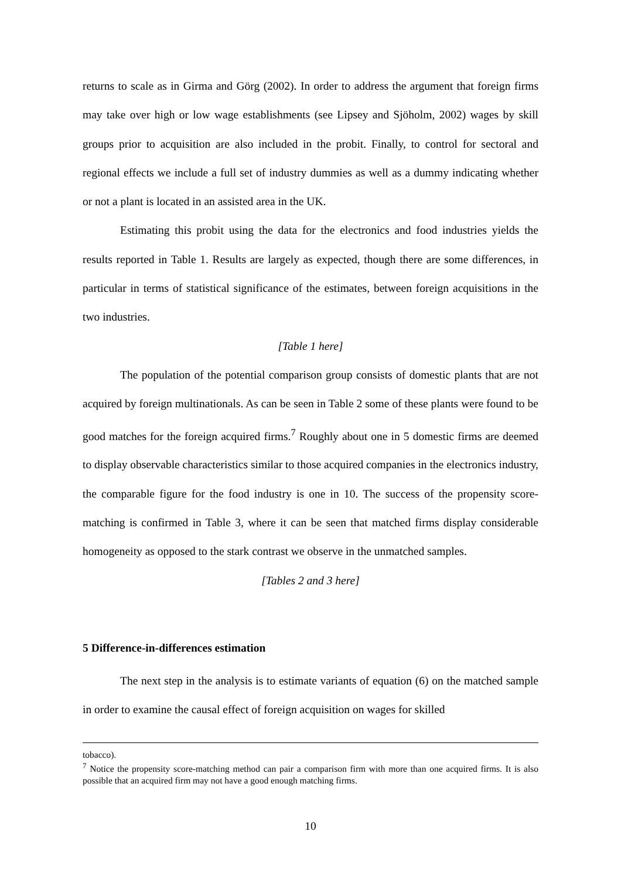returns to scale as in Girma and Görg (2002). In order to address the argument that foreign firms may take over high or low wage establishments (see Lipsey and Sjöholm, 2002) wages by skill groups prior to acquisition are also included in the probit. Finally, to control for sectoral and regional effects we include a full set of industry dummies as well as a dummy indicating whether or not a plant is located in an assisted area in the UK.
Estimating this probit using the data for the electronics and food industries yields the results reported in Table 1. Results are largely as expected, though there are some differences, in particular in terms of statistical significance of the estimates, between foreign acquisitions in the two industries.
[Table 1 here]
The population of the potential comparison group consists of domestic plants that are not acquired by foreign multinationals. As can be seen in Table 2 some of these plants were found to be good matches for the foreign acquired firms.<sup>7</sup> Roughly about one in 5 domestic firms are deemed to display observable characteristics similar to those acquired companies in the electronics industry, the comparable figure for the food industry is one in 10. The success of the propensity score-matching is confirmed in Table 3, where it can be seen that matched firms display considerable homogeneity as opposed to the stark contrast we observe in the unmatched samples.
[Tables 2 and 3 here]
5 Difference-in-differences estimation
The next step in the analysis is to estimate variants of equation (6) on the matched sample in order to examine the causal effect of foreign acquisition on wages for skilled
tobacco).
<sup>7</sup> Notice the propensity score-matching method can pair a comparison firm with more than one acquired firms. It is also possible that an acquired firm may not have a good enough matching firms.
10